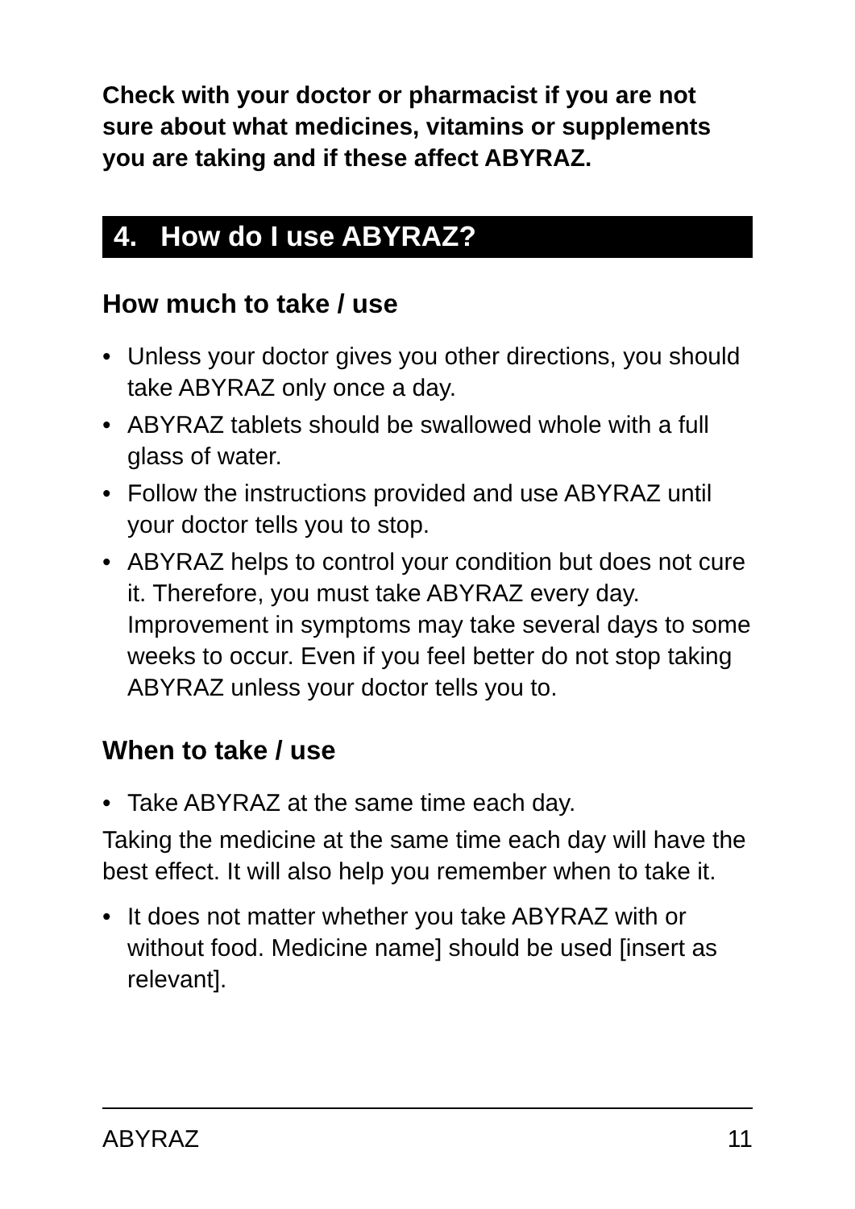Check with your doctor or pharmacist if you are not sure about what medicines, vitamins or supplements you are taking and if these affect ABYRAZ.
4. How do I use ABYRAZ?
How much to take / use
• Unless your doctor gives you other directions, you should take ABYRAZ only once a day.
• ABYRAZ tablets should be swallowed whole with a full glass of water.
• Follow the instructions provided and use ABYRAZ until your doctor tells you to stop.
• ABYRAZ helps to control your condition but does not cure it. Therefore, you must take ABYRAZ every day. Improvement in symptoms may take several days to some weeks to occur. Even if you feel better do not stop taking ABYRAZ unless your doctor tells you to.
When to take / use
• Take ABYRAZ at the same time each day.
Taking the medicine at the same time each day will have the best effect. It will also help you remember when to take it.
• It does not matter whether you take ABYRAZ with or without food. Medicine name] should be used [insert as relevant].
ABYRAZ 11